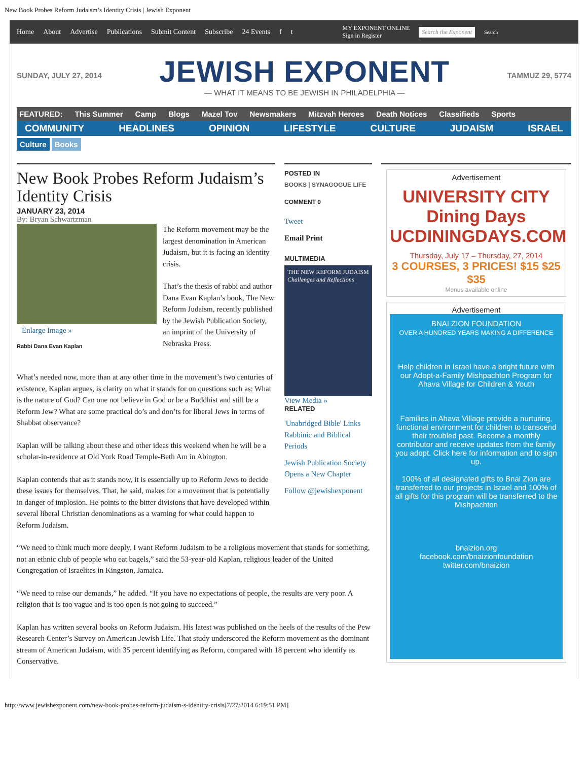New Book Probes Reform Judaism’s Identity Crisis | Jewish Exponent
Home About Advertise Publications Submit Content Subscribe 24 Events f t MY EXPONENT ONLINE
Sign in Register Search the Exponent Search
SUNDAY, JULY 27, 2014
JEWISH EXPONENT
— WHAT IT MEANS TO BE JEWISH IN PHILADELPHIA —
TAMMUZ 29, 5774
FEATURED: This Summer Camp Blogs Mazel Tov Newsmakers Mitzvah Heroes Death Notices Classifieds Sports
COMMUNITY HEADLINES OPINION LIFESTYLE CULTURE JUDAISM ISRAEL
Culture Books
New Book Probes Reform Judaism’s Identity Crisis
JANUARY 23, 2014
By: Bryan Schwartzman
Enlarge Image »
Rabbi Dana Evan Kaplan
The Reform movement may be the largest denomination in American Judaism, but it is facing an identity crisis.
That’s the thesis of rabbi and author Dana Evan Kaplan’s book, The New Reform Judaism, recently published by the Jewish Publication Society, an imprint of the University of Nebraska Press.
What’s needed now, more than at any other time in the movement’s two centuries of existence, Kaplan argues, is clarity on what it stands for on questions such as: What is the nature of God? Can one not believe in God or be a Buddhist and still be a Reform Jew? What are some practical do’s and don’ts for liberal Jews in terms of Shabbat observance?
Kaplan will be talking about these and other ideas this weekend when he will be a scholar-in-residence at Old York Road Temple-Beth Am in Abington.
Kaplan contends that as it stands now, it is essentially up to Reform Jews to decide these issues for themselves. That, he said, makes for a movement that is potentially in danger of implosion. He points to the bitter divisions that have developed within several liberal Christian denominations as a warning for what could happen to Reform Judaism.
“We need to think much more deeply. I want Reform Judaism to be a religious movement that stands for something, not an ethnic club of people who eat bagels,” said the 53-year-old Kaplan, religious leader of the United Congregation of Israelites in Kingston, Jamaica.
“We need to raise our demands,” he added. “If you have no expectations of people, the results are very poor. A religion that is too vague and is too open is not going to succeed.”
Kaplan has written several books on Reform Judaism. His latest was published on the heels of the results of the Pew Research Center’s Survey on American Jewish Life. That study underscored the Reform movement as the dominant stream of American Judaism, with 35 percent identifying as Reform, compared with 18 percent who identify as Conservative.
POSTED IN
BOOKS | SYNAGOGUE LIFE
COMMENT 0
Tweet
Email Print
MULTIMEDIA
THE NEW REFORM JUDAISM
Challenges and Reflections
View Media »
RELATED
'Unabridged Bible' Links Rabbinic and Biblical Periods
Jewish Publication Society Opens a New Chapter
Follow @jewishexponent
Advertisement
UNIVERSITY CITY
Dining Days
UCDININGDAYS.COM
Thursday, July 17 – Thursday, 27, 2014
3 COURSES, 3 PRICES! $15 $25 $35
Menus available online
Advertisement
BNAI ZION FOUNDATION
OVER A HUNDRED YEARS MAKING A DIFFERENCE
Help children in Israel have a bright future with our Adopt-a-Family Mishpachton Program for Ahava Village for Children & Youth
Families in Ahava Village provide a nurturing, functional environment for children to transcend their troubled past. Become a monthly contributor and receive updates from the family you adopt. Click here for information and to sign up.
100% of all designated gifts to Bnai Zion are transferred to our projects in Israel and 100% of all gifts for this program will be transferred to the Mishpachton
bnaizion.org
facebook.com/bnaizionfoundation
twitter.com/bnaizion
http://www.jewishexponent.com/new-book-probes-reform-judaism-s-identity-crisis[7/27/2014 6:19:51 PM]